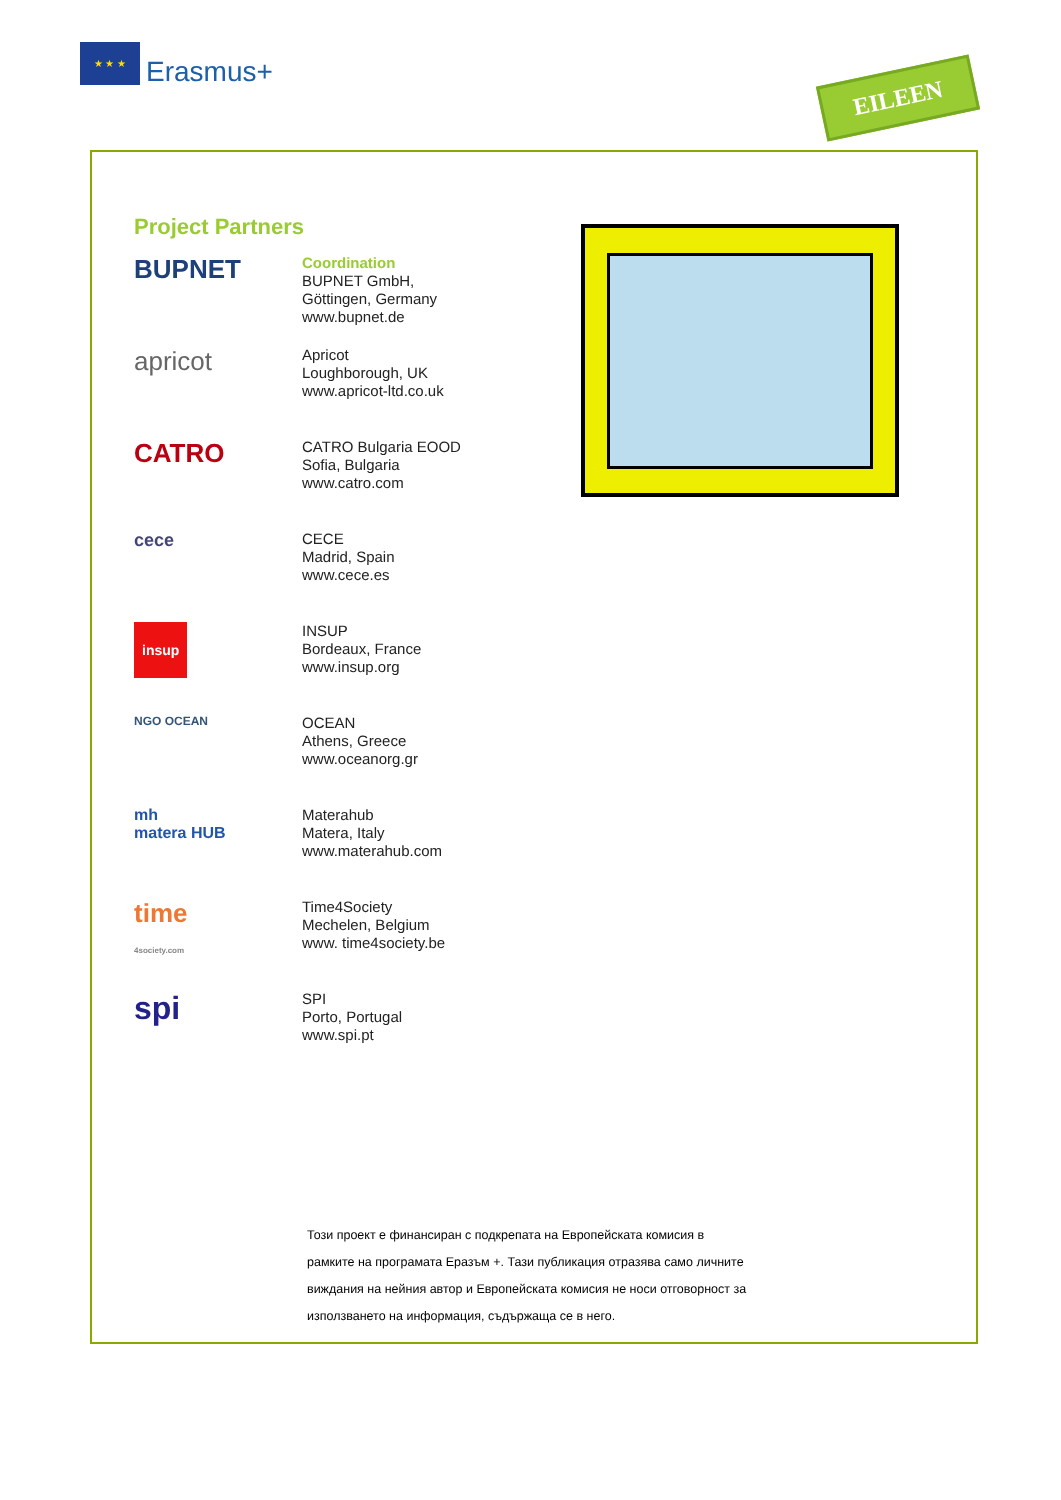★ ★ ★
Erasmus+
EILEEN
Project Partners
BUPNET
Coordination
BUPNET GmbH,
Göttingen, Germany
www.bupnet.de
apricot
Apricot
Loughborough, UK
www.apricot-ltd.co.uk
CATRO
CATRO Bulgaria EOOD
Sofia, Bulgaria
www.catro.com
cece
CECE
Madrid, Spain
www.cece.es
insup
INSUP
Bordeaux, France
www.insup.org
NGO OCEAN
OCEAN
Athens, Greece
www.oceanorg.gr
mh
matera HUB
Materahub
Matera, Italy
www.materahub.com
time
4society.com
Time4Society
Mechelen, Belgium
www. time4society.be
spi
SPI
Porto, Portugal
www.spi.pt
Този проект е финансиран с подкрепата на Европейската комисия в рамките на програмата Еразъм +. Тази публикация отразява само личните виждания на нейния автор и Европейската комисия не носи отговорност за използването на информация, съдържаща се в него.